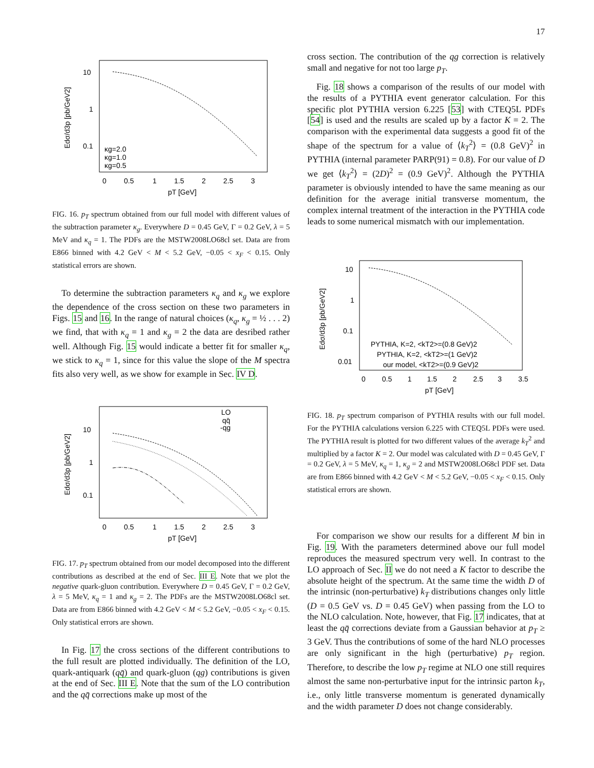17
10
1
0.1
0
0.5
1
1.5
2
2.5
3
pT [GeV]
Edσ/d3p [pb/GeV2]
κg=2.0
κg=1.0
κg=0.5
FIG. 16. p<sub>T</sub> spectrum obtained from our full model with different values of the subtraction parameter κ<sub>g</sub>. Everywhere D = 0.45 GeV, Γ = 0.2 GeV, λ = 5 MeV and κ<sub>q</sub> = 1. The PDFs are the MSTW2008LO68cl set. Data are from E866 binned with 4.2 GeV < M < 5.2 GeV, −0.05 < x<sub>F</sub> < 0.15. Only statistical errors are shown.
To determine the subtraction parameters κ<sub>q</sub> and κ<sub>g</sub> we explore the dependence of the cross section on these two parameters in Figs. 15 and 16. In the range of natural choices (κ<sub>q</sub>, κ<sub>g</sub> = ½ . . . 2) we find, that with κ<sub>q</sub> = 1 and κ<sub>g</sub> = 2 the data are desribed rather well. Although Fig. 15 would indicate a better fit for smaller κ<sub>q</sub>, we stick to κ<sub>q</sub> = 1, since for this value the slope of the M spectra fits also very well, as we show for example in Sec. IV D.
LO
qq̄
-qg
10
1
0.1
0
0.5
1
1.5
2
2.5
3
pT [GeV]
Edσ/d3p [pb/GeV2]
FIG. 17. p<sub>T</sub> spectrum obtained from our model decomposed into the different contributions as described at the end of Sec. III E. Note that we plot the negative quark-gluon contribution. Everywhere D = 0.45 GeV, Γ = 0.2 GeV, λ = 5 MeV, κ<sub>q</sub> = 1 and κ<sub>g</sub> = 2. The PDFs are the MSTW2008LO68cl set. Data are from E866 binned with 4.2 GeV < M < 5.2 GeV, −0.05 < x<sub>F</sub> < 0.15. Only statistical errors are shown.
In Fig. 17 the cross sections of the different contributions to the full result are plotted individually. The definition of the LO, quark-antiquark (qq̄) and quark-gluon (qg) contributions is given at the end of Sec. III E. Note that the sum of the LO contribution and the qq̄ corrections make up most of the
cross section. The contribution of the qg correction is relatively small and negative for not too large p<sub>T</sub>.
Fig. 18 shows a comparison of the results of our model with the results of a PYTHIA event generator calculation. For this specific plot PYTHIA version 6.225 [53] with CTEQ5L PDFs [54] is used and the results are scaled up by a factor K = 2. The comparison with the experimental data suggests a good fit of the shape of the spectrum for a value of ⟨k<sub>T</sub><sup>2</sup>⟩ = (0.8 GeV)<sup>2</sup> in PYTHIA (internal parameter PARP(91) = 0.8). For our value of D we get ⟨k<sub>T</sub><sup>2</sup>⟩ = (2D)<sup>2</sup> = (0.9 GeV)<sup>2</sup>. Although the PYTHIA parameter is obviously intended to have the same meaning as our definition for the average initial transverse momentum, the complex internal treatment of the interaction in the PYTHIA code leads to some numerical mismatch with our implementation.
10
1
0.1
0.01
0
0.5
1
1.5
2
2.5
3
3.5
pT [GeV]
Edσ/d3p [pb/GeV2]
PYTHIA, K=2, <kT2>=(0.8 GeV)2
PYTHIA, K=2, <kT2>=(1 GeV)2
our model, <kT2>=(0.9 GeV)2
FIG. 18. p<sub>T</sub> spectrum comparison of PYTHIA results with our full model. For the PYTHIA calculations version 6.225 with CTEQ5L PDFs were used. The PYTHIA result is plotted for two different values of the average k<sub>T</sub><sup>2</sup> and multiplied by a factor K = 2. Our model was calculated with D = 0.45 GeV, Γ = 0.2 GeV, λ = 5 MeV, κ<sub>q</sub> = 1, κ<sub>g</sub> = 2 and MSTW2008LO68cl PDF set. Data are from E866 binned with 4.2 GeV < M < 5.2 GeV, −0.05 < x<sub>F</sub> < 0.15. Only statistical errors are shown.
For comparison we show our results for a different M bin in Fig. 19. With the parameters determined above our full model reproduces the measured spectrum very well. In contrast to the LO approach of Sec. II we do not need a K factor to describe the absolute height of the spectrum. At the same time the width D of the intrinsic (non-perturbative) k<sub>T</sub> distributions changes only little (D = 0.5 GeV vs. D = 0.45 GeV) when passing from the LO to the NLO calculation. Note, however, that Fig. 17 indicates, that at least the qq̄ corrections deviate from a Gaussian behavior at p<sub>T</sub> ≥ 3 GeV. Thus the contributions of some of the hard NLO processes are only significant in the high (perturbative) p<sub>T</sub> region. Therefore, to describe the low p<sub>T</sub> regime at NLO one still requires almost the same non-perturbative input for the intrinsic parton k<sub>T</sub>, i.e., only little transverse momentum is generated dynamically and the width parameter D does not change considerably.